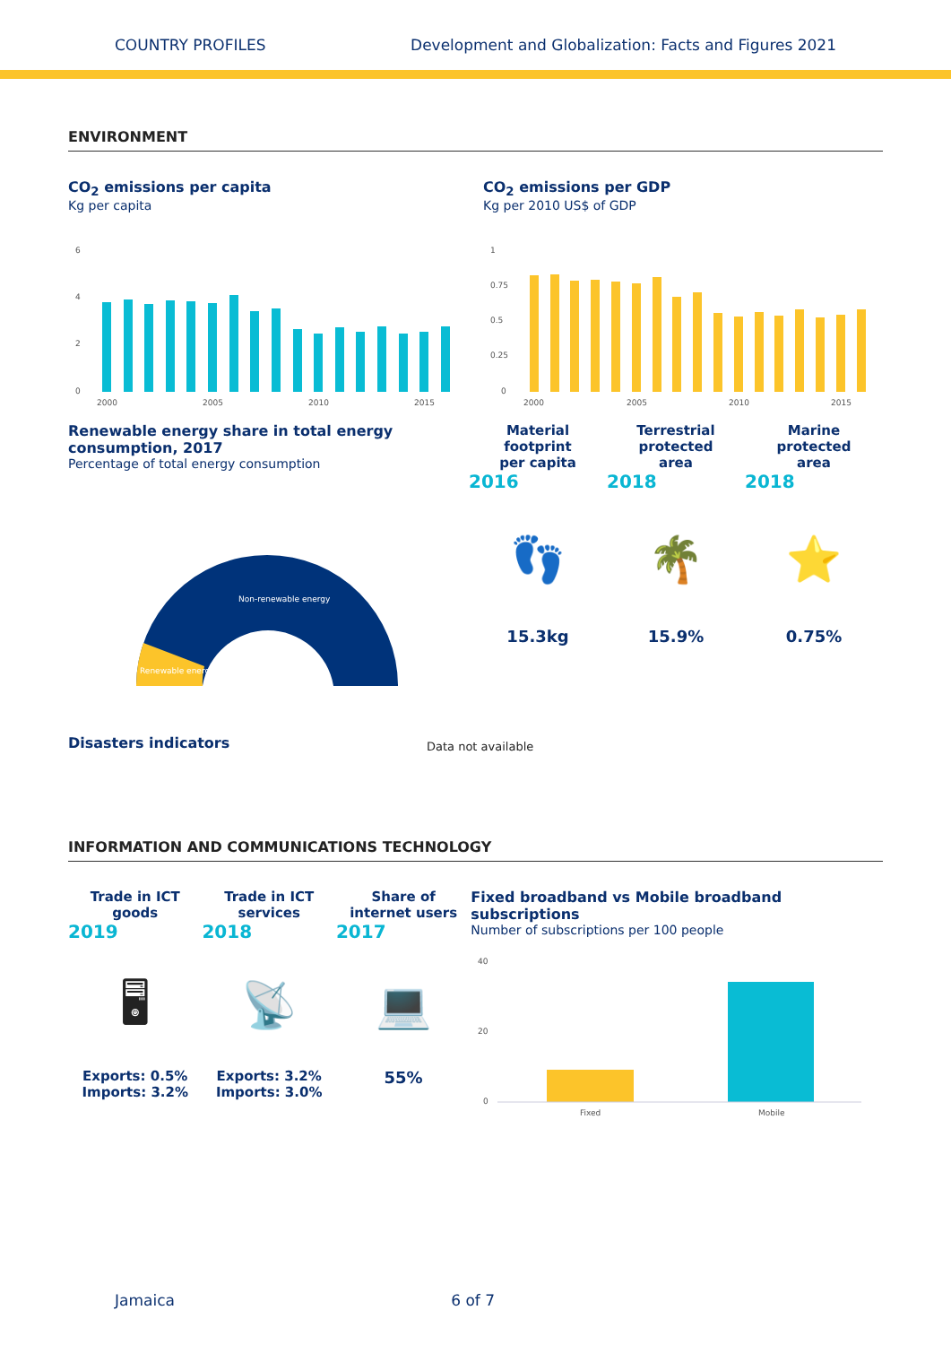COUNTRY PROFILES Development and Globalization: Facts and Figures 2021
ENVIRONMENT
CO<sub>2</sub> emissions per capita
Kg per capita
6
4
2
0
2000
2005
2010
2015
CO<sub>2</sub> emissions per GDP
Kg per 2010 US$ of GDP
1
0.75
0.5
0.25
0
2000
2005
2010
2015
Renewable energy share in total energy consumption, 2017
Percentage of total energy consumption
Non-renewable energy
Renewable energy
Material
footprint
per capita
2016
👣
15.3kg
Terrestrial
protected
area
2018
🌴
15.9%
Marine
protected
area
2018
⭐
0.75%
Disasters indicators
Data not available
INFORMATION AND COMMUNICATIONS TECHNOLOGY
Trade in ICT
goods
2019
🖥
Exports: 0.5%
Imports: 3.2%
Trade in ICT
services
2018
📡
Exports: 3.2%
Imports: 3.0%
Share of
internet users
2017
💻
55%
Fixed broadband vs Mobile broadband subscriptions
Number of subscriptions per 100 people
40
20
0
Fixed
Mobile
Jamaica 6 of 7